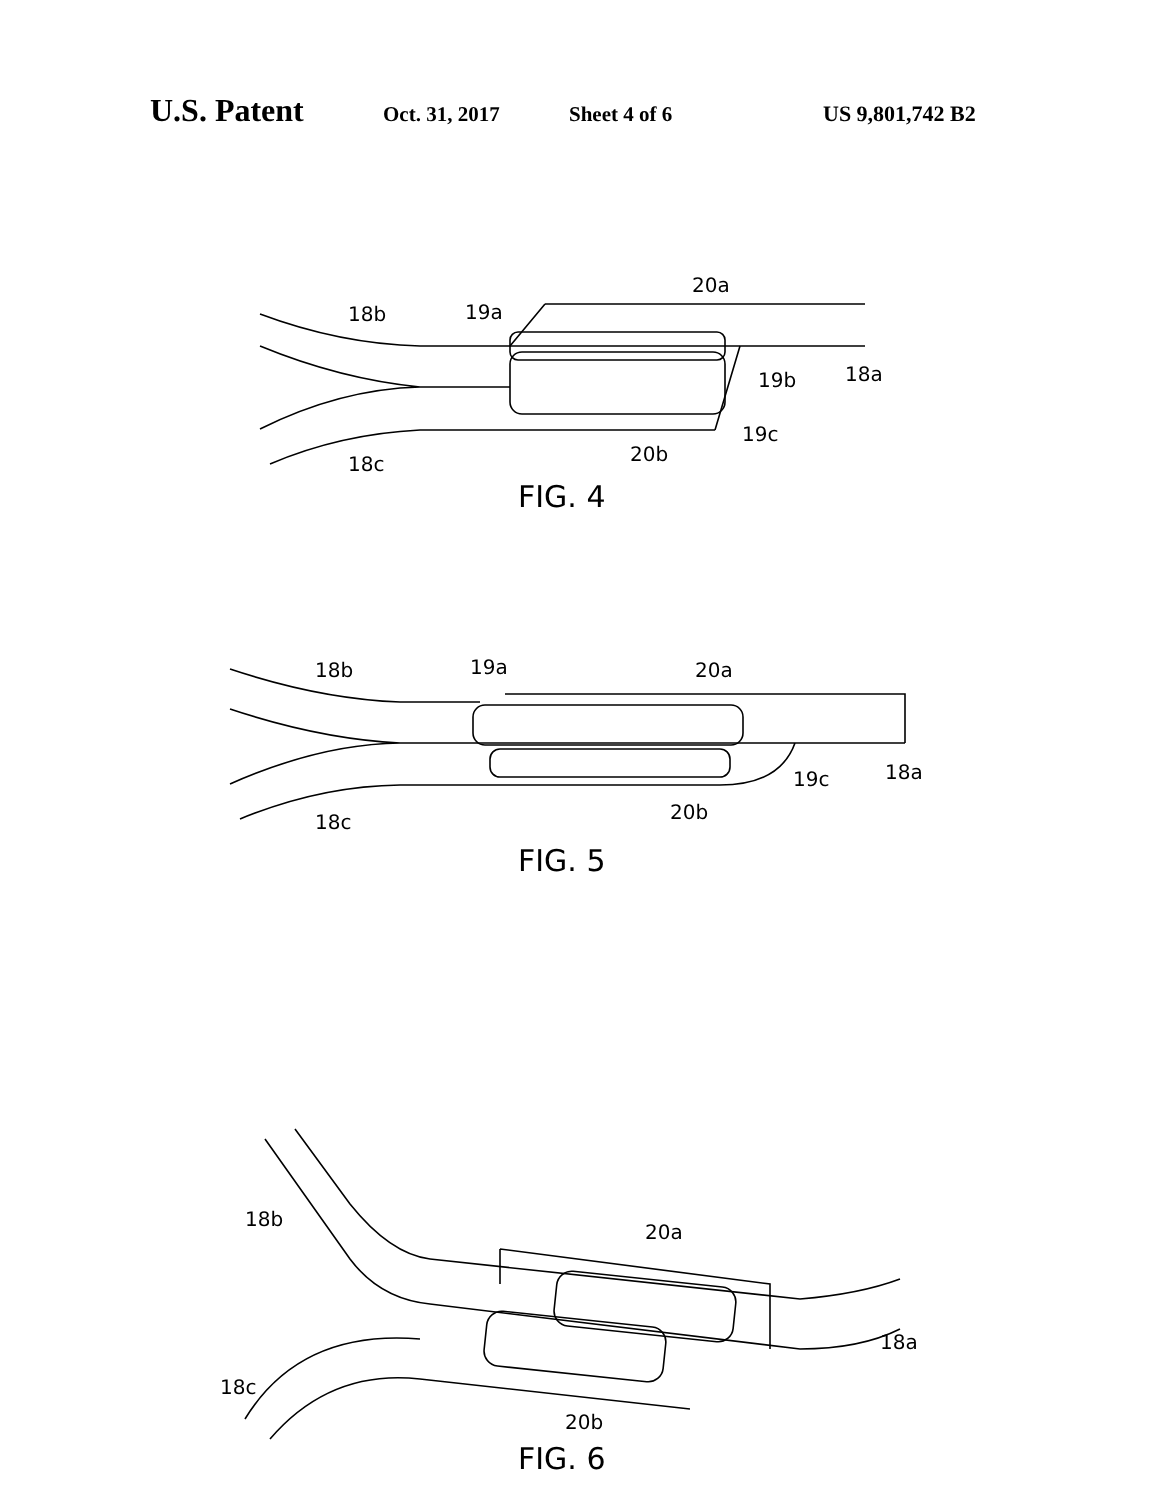U.S. Patent Oct. 31, 2017 Sheet 4 of 6 US 9,801,742 B2
18b
19a
20a
19b
18a
19c
20b
18c
FIG. 4
18b
19a
20a
18a
19c
20b
18c
FIG. 5
18b
20a
18a
18c
20b
FIG. 6